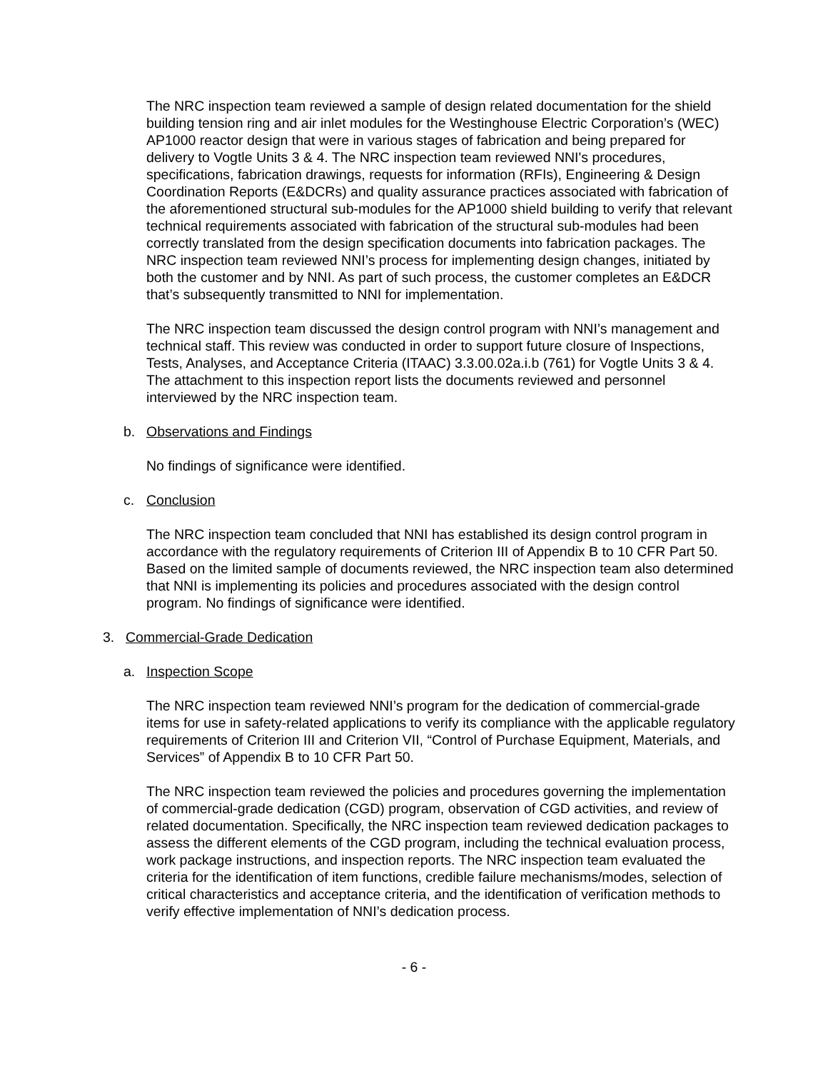The NRC inspection team reviewed a sample of design related documentation for the shield building tension ring and air inlet modules for the Westinghouse Electric Corporation’s (WEC) AP1000 reactor design that were in various stages of fabrication and being prepared for delivery to Vogtle Units 3 & 4. The NRC inspection team reviewed NNI's procedures, specifications, fabrication drawings, requests for information (RFIs), Engineering & Design Coordination Reports (E&DCRs) and quality assurance practices associated with fabrication of the aforementioned structural sub-modules for the AP1000 shield building to verify that relevant technical requirements associated with fabrication of the structural sub-modules had been correctly translated from the design specification documents into fabrication packages. The NRC inspection team reviewed NNI’s process for implementing design changes, initiated by both the customer and by NNI. As part of such process, the customer completes an E&DCR that’s subsequently transmitted to NNI for implementation.
The NRC inspection team discussed the design control program with NNI’s management and technical staff. This review was conducted in order to support future closure of Inspections, Tests, Analyses, and Acceptance Criteria (ITAAC) 3.3.00.02a.i.b (761) for Vogtle Units 3 & 4. The attachment to this inspection report lists the documents reviewed and personnel interviewed by the NRC inspection team.
b. Observations and Findings
No findings of significance were identified.
c. Conclusion
The NRC inspection team concluded that NNI has established its design control program in accordance with the regulatory requirements of Criterion III of Appendix B to 10 CFR Part 50. Based on the limited sample of documents reviewed, the NRC inspection team also determined that NNI is implementing its policies and procedures associated with the design control program. No findings of significance were identified.
3. Commercial-Grade Dedication
a. Inspection Scope
The NRC inspection team reviewed NNI’s program for the dedication of commercial-grade items for use in safety-related applications to verify its compliance with the applicable regulatory requirements of Criterion III and Criterion VII, “Control of Purchase Equipment, Materials, and Services” of Appendix B to 10 CFR Part 50.
The NRC inspection team reviewed the policies and procedures governing the implementation of commercial-grade dedication (CGD) program, observation of CGD activities, and review of related documentation. Specifically, the NRC inspection team reviewed dedication packages to assess the different elements of the CGD program, including the technical evaluation process, work package instructions, and inspection reports. The NRC inspection team evaluated the criteria for the identification of item functions, credible failure mechanisms/modes, selection of critical characteristics and acceptance criteria, and the identification of verification methods to verify effective implementation of NNI’s dedication process.
- 6 -